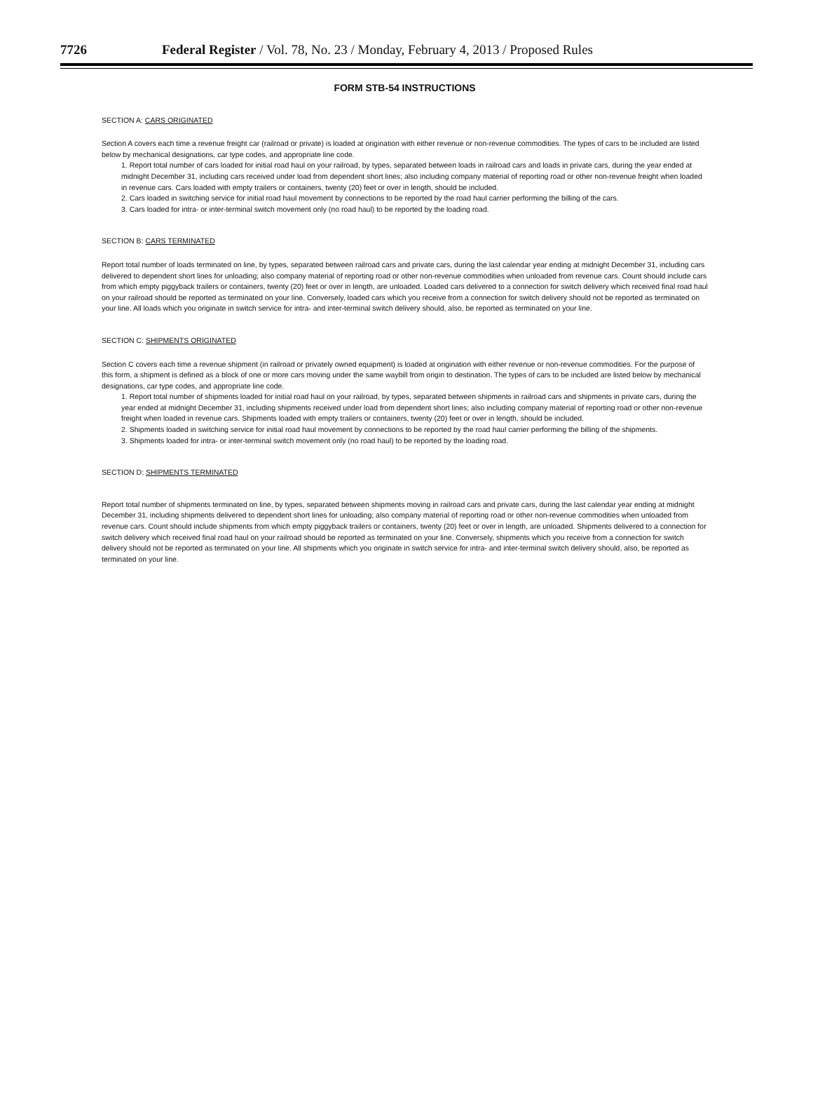7726 Federal Register / Vol. 78, No. 23 / Monday, February 4, 2013 / Proposed Rules
FORM STB-54 INSTRUCTIONS
SECTION A: CARS ORIGINATED
Section A covers each time a revenue freight car (railroad or private) is loaded at origination with either revenue or non-revenue commodities. The types of cars to be included are listed below by mechanical designations, car type codes, and appropriate line code.
1. Report total number of cars loaded for initial road haul on your railroad, by types, separated between loads in railroad cars and loads in private cars, during the year ended at midnight December 31, including cars received under load from dependent short lines; also including company material of reporting road or other non-revenue freight when loaded in revenue cars. Cars loaded with empty trailers or containers, twenty (20) feet or over in length, should be included.
2. Cars loaded in switching service for initial road haul movement by connections to be reported by the road haul carrier performing the billing of the cars.
3. Cars loaded for intra- or inter-terminal switch movement only (no road haul) to be reported by the loading road.
SECTION B: CARS TERMINATED
Report total number of loads terminated on line, by types, separated between railroad cars and private cars, during the last calendar year ending at midnight December 31, including cars delivered to dependent short lines for unloading; also company material of reporting road or other non-revenue commodities when unloaded from revenue cars. Count should include cars from which empty piggyback trailers or containers, twenty (20) feet or over in length, are unloaded. Loaded cars delivered to a connection for switch delivery which received final road haul on your railroad should be reported as terminated on your line. Conversely, loaded cars which you receive from a connection for switch delivery should not be reported as terminated on your line. All loads which you originate in switch service for intra- and inter-terminal switch delivery should, also, be reported as terminated on your line.
SECTION C: SHIPMENTS ORIGINATED
Section C covers each time a revenue shipment (in railroad or privately owned equipment) is loaded at origination with either revenue or non-revenue commodities. For the purpose of this form, a shipment is defined as a block of one or more cars moving under the same waybill from origin to destination. The types of cars to be included are listed below by mechanical designations, car type codes, and appropriate line code.
1. Report total number of shipments loaded for initial road haul on your railroad, by types, separated between shipments in railroad cars and shipments in private cars, during the year ended at midnight December 31, including shipments received under load from dependent short lines; also including company material of reporting road or other non-revenue freight when loaded in revenue cars. Shipments loaded with empty trailers or containers, twenty (20) feet or over in length, should be included.
2. Shipments loaded in switching service for initial road haul movement by connections to be reported by the road haul carrier performing the billing of the shipments.
3. Shipments loaded for intra- or inter-terminal switch movement only (no road haul) to be reported by the loading road.
SECTION D: SHIPMENTS TERMINATED
Report total number of shipments terminated on line, by types, separated between shipments moving in railroad cars and private cars, during the last calendar year ending at midnight December 31, including shipments delivered to dependent short lines for unloading; also company material of reporting road or other non-revenue commodities when unloaded from revenue cars. Count should include shipments from which empty piggyback trailers or containers, twenty (20) feet or over in length, are unloaded. Shipments delivered to a connection for switch delivery which received final road haul on your railroad should be reported as terminated on your line. Conversely, shipments which you receive from a connection for switch delivery should not be reported as terminated on your line. All shipments which you originate in switch service for intra- and inter-terminal switch delivery should, also, be reported as terminated on your line.